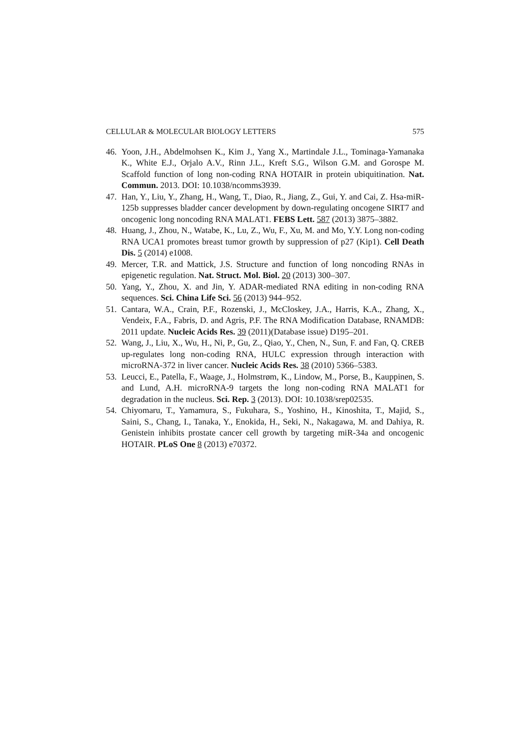CELLULAR & MOLECULAR BIOLOGY LETTERS 575
46. Yoon, J.H., Abdelmohsen K., Kim J., Yang X., Martindale J.L., Tominaga-Yamanaka K., White E.J., Orjalo A.V., Rinn J.L., Kreft S.G., Wilson G.M. and Gorospe M. Scaffold function of long non-coding RNA HOTAIR in protein ubiquitination. Nat. Commun. 2013. DOI: 10.1038/ncomms3939.
47. Han, Y., Liu, Y., Zhang, H., Wang, T., Diao, R., Jiang, Z., Gui, Y. and Cai, Z. Hsa-miR-125b suppresses bladder cancer development by down-regulating oncogene SIRT7 and oncogenic long noncoding RNA MALAT1. FEBS Lett. 587 (2013) 3875–3882.
48. Huang, J., Zhou, N., Watabe, K., Lu, Z., Wu, F., Xu, M. and Mo, Y.Y. Long non-coding RNA UCA1 promotes breast tumor growth by suppression of p27 (Kip1). Cell Death Dis. 5 (2014) e1008.
49. Mercer, T.R. and Mattick, J.S. Structure and function of long noncoding RNAs in epigenetic regulation. Nat. Struct. Mol. Biol. 20 (2013) 300–307.
50. Yang, Y., Zhou, X. and Jin, Y. ADAR-mediated RNA editing in non-coding RNA sequences. Sci. China Life Sci. 56 (2013) 944–952.
51. Cantara, W.A., Crain, P.F., Rozenski, J., McCloskey, J.A., Harris, K.A., Zhang, X., Vendeix, F.A., Fabris, D. and Agris, P.F. The RNA Modification Database, RNAMDB: 2011 update. Nucleic Acids Res. 39 (2011)(Database issue) D195–201.
52. Wang, J., Liu, X., Wu, H., Ni, P., Gu, Z., Qiao, Y., Chen, N., Sun, F. and Fan, Q. CREB up-regulates long non-coding RNA, HULC expression through interaction with microRNA-372 in liver cancer. Nucleic Acids Res. 38 (2010) 5366–5383.
53. Leucci, E., Patella, F., Waage, J., Holmstrøm, K., Lindow, M., Porse, B., Kauppinen, S. and Lund, A.H. microRNA-9 targets the long non-coding RNA MALAT1 for degradation in the nucleus. Sci. Rep. 3 (2013). DOI: 10.1038/srep02535.
54. Chiyomaru, T., Yamamura, S., Fukuhara, S., Yoshino, H., Kinoshita, T., Majid, S., Saini, S., Chang, I., Tanaka, Y., Enokida, H., Seki, N., Nakagawa, M. and Dahiya, R. Genistein inhibits prostate cancer cell growth by targeting miR-34a and oncogenic HOTAIR. PLoS One 8 (2013) e70372.